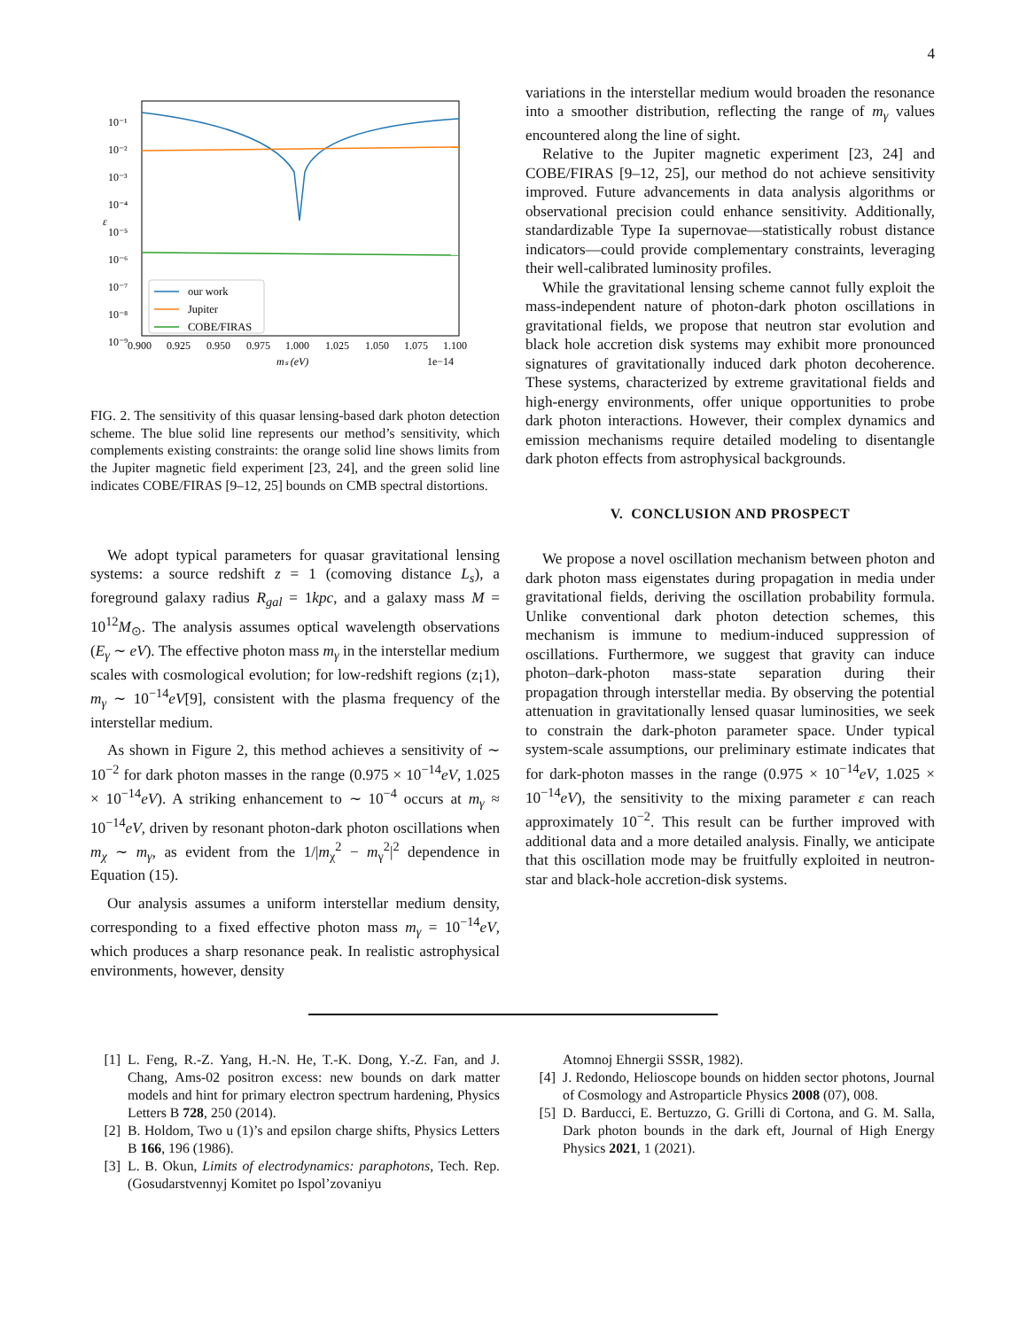4
10⁻¹
10⁻²
10⁻³
10⁻⁴
10⁻⁵
10⁻⁶
10⁻⁷
10⁻⁸
10⁻⁹
0.900
0.925
0.950
0.975
1.000
1.025
1.050
1.075
1.100
mₛ (eV)
1e−14
ε
our work
Jupiter
COBE/FIRAS
FIG. 2. The sensitivity of this quasar lensing-based dark photon detection scheme. The blue solid line represents our method’s sensitivity, which complements existing constraints: the orange solid line shows limits from the Jupiter magnetic field experiment [23, 24], and the green solid line indicates COBE/FIRAS [9–12, 25] bounds on CMB spectral distortions.
We adopt typical parameters for quasar gravitational lensing systems: a source redshift z = 1 (comoving distance L<sub>s</sub>), a foreground galaxy radius R<sub>gal</sub> = 1kpc, and a galaxy mass M = 10<sup>12</sup>M<sub>⊙</sub>. The analysis assumes optical wavelength observations (E<sub>γ</sub> ∼ eV). The effective photon mass m<sub>γ</sub> in the interstellar medium scales with cosmological evolution; for low-redshift regions (z¡1), m<sub>γ</sub> ∼ 10<sup>−14</sup>eV[9], consistent with the plasma frequency of the interstellar medium.
As shown in Figure 2, this method achieves a sensitivity of ∼ 10<sup>−2</sup> for dark photon masses in the range (0.975 × 10<sup>−14</sup>eV, 1.025 × 10<sup>−14</sup>eV). A striking enhancement to ∼ 10<sup>−4</sup> occurs at m<sub>γ</sub> ≈ 10<sup>−14</sup>eV, driven by resonant photon-dark photon oscillations when m<sub>χ</sub> ∼ m<sub>γ</sub>, as evident from the 1/|m<sub>χ</sub><sup>2</sup> − m<sub>γ</sub><sup>2</sup>|<sup>2</sup> dependence in Equation (15).
Our analysis assumes a uniform interstellar medium density, corresponding to a fixed effective photon mass m<sub>γ</sub> = 10<sup>−14</sup>eV, which produces a sharp resonance peak. In realistic astrophysical environments, however, density
variations in the interstellar medium would broaden the resonance into a smoother distribution, reflecting the range of m<sub>γ</sub> values encountered along the line of sight.
Relative to the Jupiter magnetic experiment [23, 24] and COBE/FIRAS [9–12, 25], our method do not achieve sensitivity improved. Future advancements in data analysis algorithms or observational precision could enhance sensitivity. Additionally, standardizable Type Ia supernovae—statistically robust distance indicators—could provide complementary constraints, leveraging their well-calibrated luminosity profiles.
While the gravitational lensing scheme cannot fully exploit the mass-independent nature of photon-dark photon oscillations in gravitational fields, we propose that neutron star evolution and black hole accretion disk systems may exhibit more pronounced signatures of gravitationally induced dark photon decoherence. These systems, characterized by extreme gravitational fields and high-energy environments, offer unique opportunities to probe dark photon interactions. However, their complex dynamics and emission mechanisms require detailed modeling to disentangle dark photon effects from astrophysical backgrounds.
V. CONCLUSION AND PROSPECT
We propose a novel oscillation mechanism between photon and dark photon mass eigenstates during propagation in media under gravitational fields, deriving the oscillation probability formula. Unlike conventional dark photon detection schemes, this mechanism is immune to medium-induced suppression of oscillations. Furthermore, we suggest that gravity can induce photon–dark-photon mass-state separation during their propagation through interstellar media. By observing the potential attenuation in gravitationally lensed quasar luminosities, we seek to constrain the dark-photon parameter space. Under typical system-scale assumptions, our preliminary estimate indicates that for dark-photon masses in the range (0.975 × 10<sup>−14</sup>eV, 1.025 × 10<sup>−14</sup>eV), the sensitivity to the mixing parameter ε can reach approximately 10<sup>−2</sup>. This result can be further improved with additional data and a more detailed analysis. Finally, we anticipate that this oscillation mode may be fruitfully exploited in neutron-star and black-hole accretion-disk systems.
[1] L. Feng, R.-Z. Yang, H.-N. He, T.-K. Dong, Y.-Z. Fan, and J. Chang, Ams-02 positron excess: new bounds on dark matter models and hint for primary electron spectrum hardening, Physics Letters B 728, 250 (2014).
[2] B. Holdom, Two u (1)’s and epsilon charge shifts, Physics Letters B 166, 196 (1986).
[3] L. B. Okun, Limits of electrodynamics: paraphotons, Tech. Rep. (Gosudarstvennyj Komitet po Ispol’zovaniyu
Atomnoj Ehnergii SSSR, 1982).
[4] J. Redondo, Helioscope bounds on hidden sector photons, Journal of Cosmology and Astroparticle Physics 2008 (07), 008.
[5] D. Barducci, E. Bertuzzo, G. Grilli di Cortona, and G. M. Salla, Dark photon bounds in the dark eft, Journal of High Energy Physics 2021, 1 (2021).